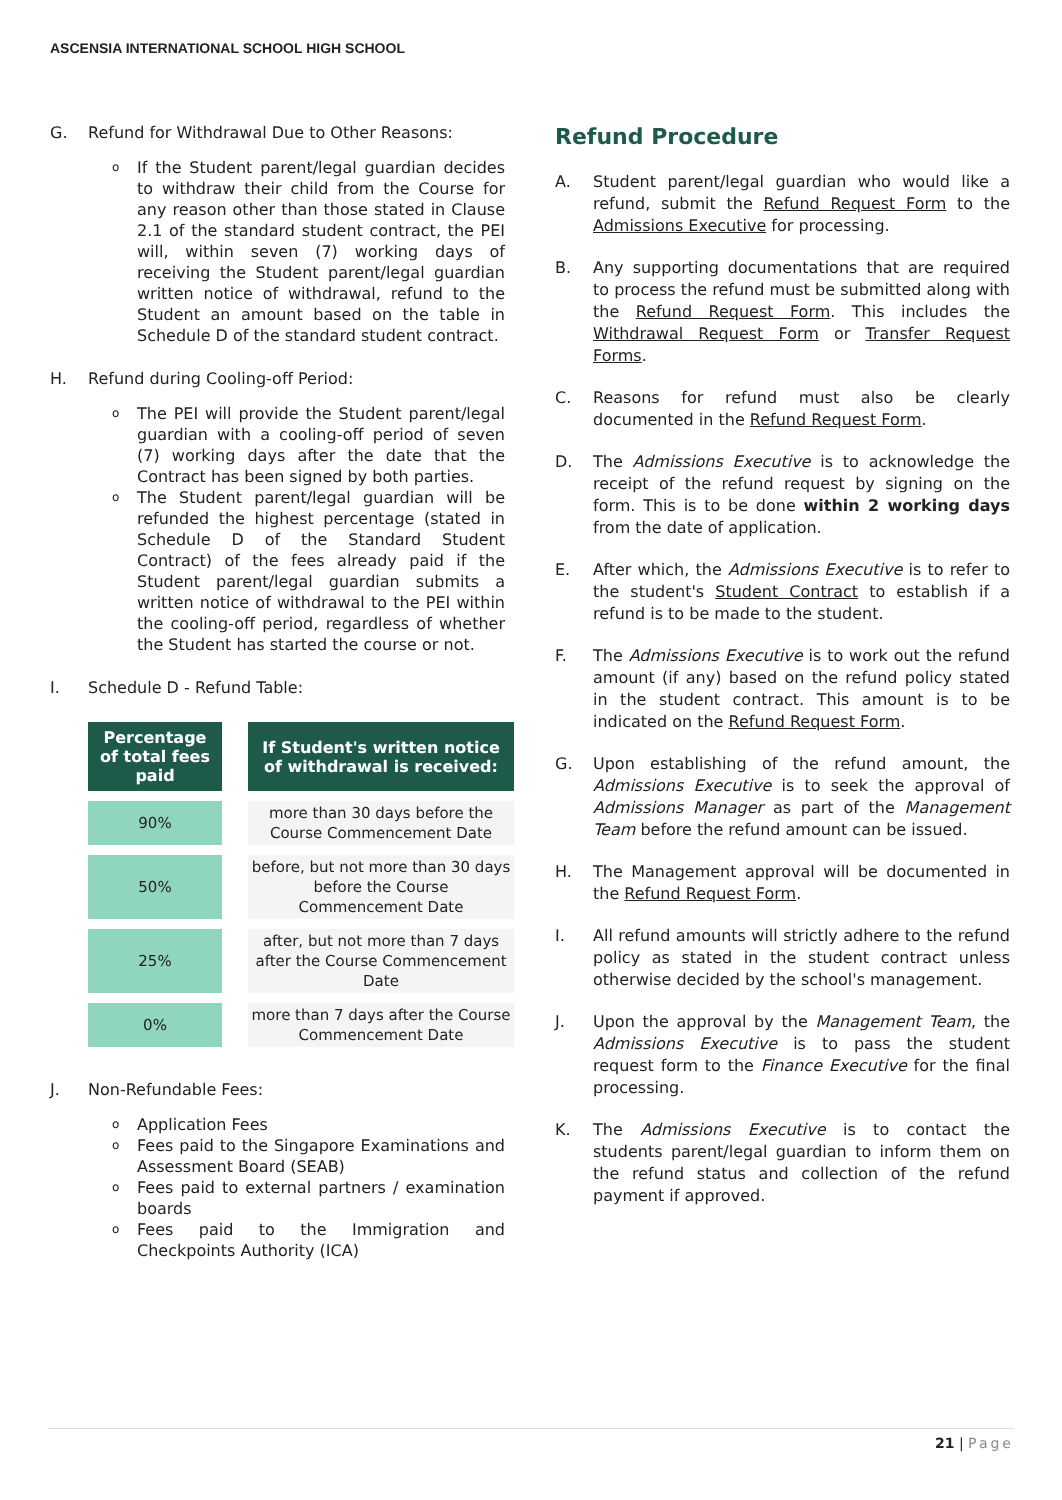ASCENSIA INTERNATIONAL SCHOOL HIGH SCHOOL
G. Refund for Withdrawal Due to Other Reasons:
o If the Student parent/legal guardian decides to withdraw their child from the Course for any reason other than those stated in Clause 2.1 of the standard student contract, the PEI will, within seven (7) working days of receiving the Student parent/legal guardian written notice of withdrawal, refund to the Student an amount based on the table in Schedule D of the standard student contract.
H. Refund during Cooling-off Period:
o The PEI will provide the Student parent/legal guardian with a cooling-off period of seven (7) working days after the date that the Contract has been signed by both parties.
o The Student parent/legal guardian will be refunded the highest percentage (stated in Schedule D of the Standard Student Contract) of the fees already paid if the Student parent/legal guardian submits a written notice of withdrawal to the PEI within the cooling-off period, regardless of whether the Student has started the course or not.
I. Schedule D - Refund Table:
| Percentage of total fees paid | | If Student's written notice of withdrawal is received: |
| 90% | | more than 30 days before the Course Commencement Date |
| 50% | | before, but not more than 30 days before the Course Commencement Date |
| 25% | | after, but not more than 7 days after the Course Commencement Date |
| 0% | | more than 7 days after the Course Commencement Date |
J. Non-Refundable Fees:
o Application Fees
o Fees paid to the Singapore Examinations and Assessment Board (SEAB)
o Fees paid to external partners / examination boards
o Fees paid to the Immigration and Checkpoints Authority (ICA)
Refund Procedure
A. Student parent/legal guardian who would like a refund, submit the Refund Request Form to the Admissions Executive for processing.
B. Any supporting documentations that are required to process the refund must be submitted along with the Refund Request Form. This includes the Withdrawal Request Form or Transfer Request Forms.
C. Reasons for refund must also be clearly documented in the Refund Request Form.
D. The Admissions Executive is to acknowledge the receipt of the refund request by signing on the form. This is to be done within 2 working days from the date of application.
E. After which, the Admissions Executive is to refer to the student's Student Contract to establish if a refund is to be made to the student.
F. The Admissions Executive is to work out the refund amount (if any) based on the refund policy stated in the student contract. This amount is to be indicated on the Refund Request Form.
G. Upon establishing of the refund amount, the Admissions Executive is to seek the approval of Admissions Manager as part of the Management Team before the refund amount can be issued.
H. The Management approval will be documented in the Refund Request Form.
I. All refund amounts will strictly adhere to the refund policy as stated in the student contract unless otherwise decided by the school's management.
J. Upon the approval by the Management Team, the Admissions Executive is to pass the student request form to the Finance Executive for the final processing.
K. The Admissions Executive is to contact the students parent/legal guardian to inform them on the refund status and collection of the refund payment if approved.
21 | Page